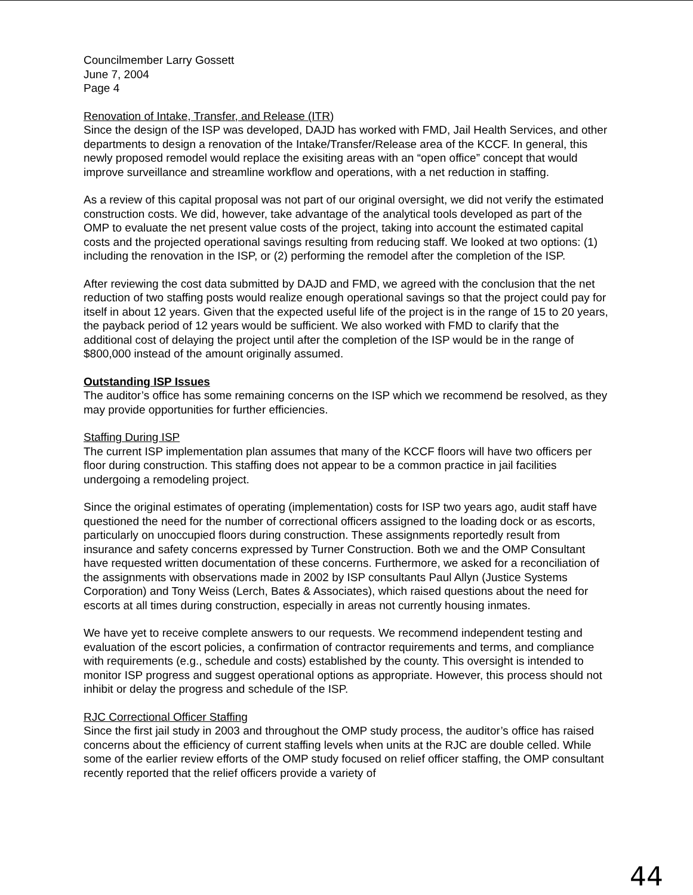Councilmember Larry Gossett
June 7, 2004
Page 4
Renovation of Intake, Transfer, and Release (ITR)
Since the design of the ISP was developed, DAJD has worked with FMD, Jail Health Services, and other departments to design a renovation of the Intake/Transfer/Release area of the KCCF. In general, this newly proposed remodel would replace the exisiting areas with an “open office” concept that would improve surveillance and streamline workflow and operations, with a net reduction in staffing.
As a review of this capital proposal was not part of our original oversight, we did not verify the estimated construction costs. We did, however, take advantage of the analytical tools developed as part of the OMP to evaluate the net present value costs of the project, taking into account the estimated capital costs and the projected operational savings resulting from reducing staff. We looked at two options: (1) including the renovation in the ISP, or (2) performing the remodel after the completion of the ISP.
After reviewing the cost data submitted by DAJD and FMD, we agreed with the conclusion that the net reduction of two staffing posts would realize enough operational savings so that the project could pay for itself in about 12 years. Given that the expected useful life of the project is in the range of 15 to 20 years, the payback period of 12 years would be sufficient. We also worked with FMD to clarify that the additional cost of delaying the project until after the completion of the ISP would be in the range of $800,000 instead of the amount originally assumed.
Outstanding ISP Issues
The auditor’s office has some remaining concerns on the ISP which we recommend be resolved, as they may provide opportunities for further efficiencies.
Staffing During ISP
The current ISP implementation plan assumes that many of the KCCF floors will have two officers per floor during construction. This staffing does not appear to be a common practice in jail facilities undergoing a remodeling project.
Since the original estimates of operating (implementation) costs for ISP two years ago, audit staff have questioned the need for the number of correctional officers assigned to the loading dock or as escorts, particularly on unoccupied floors during construction. These assignments reportedly result from insurance and safety concerns expressed by Turner Construction. Both we and the OMP Consultant have requested written documentation of these concerns. Furthermore, we asked for a reconciliation of the assignments with observations made in 2002 by ISP consultants Paul Allyn (Justice Systems Corporation) and Tony Weiss (Lerch, Bates & Associates), which raised questions about the need for escorts at all times during construction, especially in areas not currently housing inmates.
We have yet to receive complete answers to our requests. We recommend independent testing and evaluation of the escort policies, a confirmation of contractor requirements and terms, and compliance with requirements (e.g., schedule and costs) established by the county. This oversight is intended to monitor ISP progress and suggest operational options as appropriate. However, this process should not inhibit or delay the progress and schedule of the ISP.
RJC Correctional Officer Staffing
Since the first jail study in 2003 and throughout the OMP study process, the auditor’s office has raised concerns about the efficiency of current staffing levels when units at the RJC are double celled. While some of the earlier review efforts of the OMP study focused on relief officer staffing, the OMP consultant recently reported that the relief officers provide a variety of
44